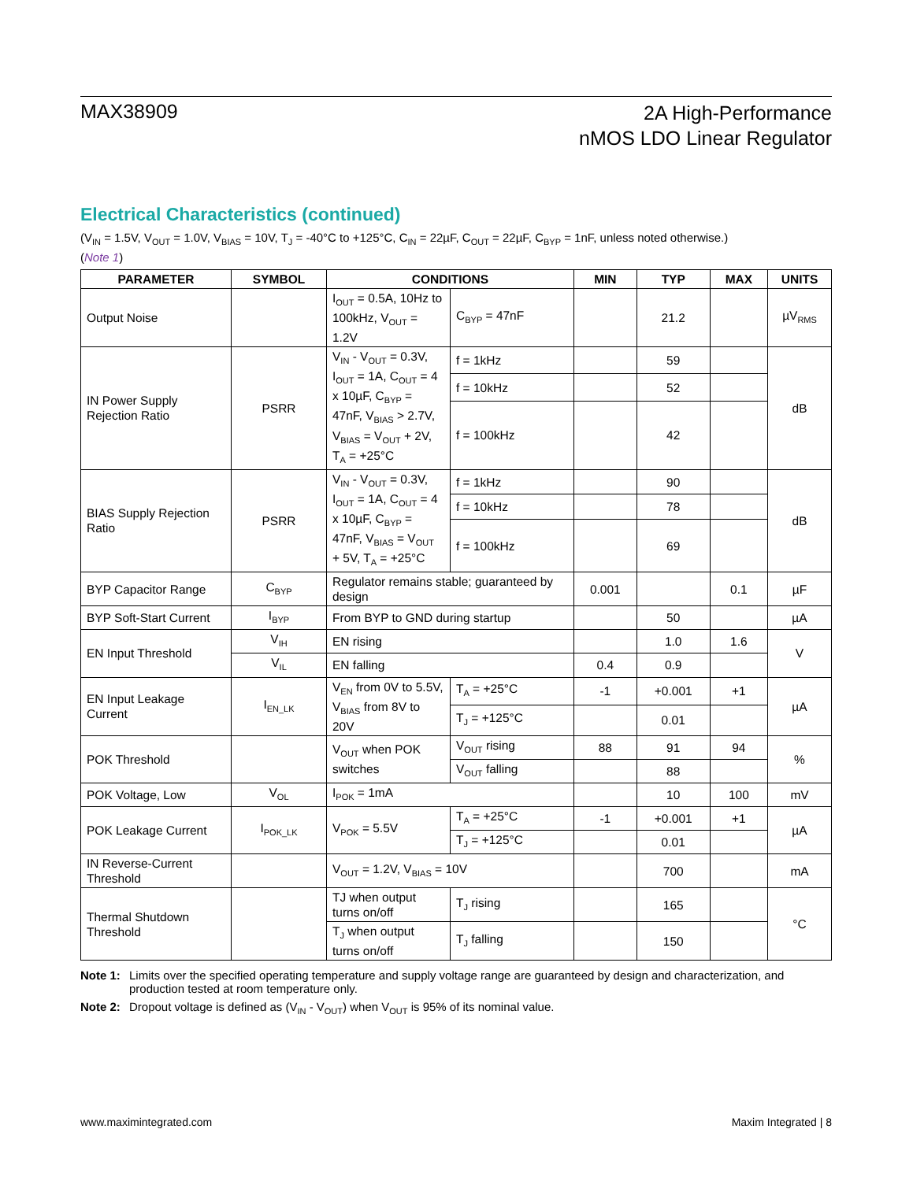MAX38909
2A High-Performance
nMOS LDO Linear Regulator
Electrical Characteristics (continued)
(V<sub>IN</sub> = 1.5V, V<sub>OUT</sub> = 1.0V, V<sub>BIAS</sub> = 10V, T<sub>J</sub> = -40°C to +125°C, C<sub>IN</sub> = 22µF, C<sub>OUT</sub> = 22µF, C<sub>BYP</sub> = 1nF, unless noted otherwise.)
(Note 1)
| PARAMETER | SYMBOL | CONDITIONS | | MIN | TYP | MAX | UNITS |
| --- | --- | --- | --- | --- | --- | --- | --- |
| Output Noise | | I<sub>OUT</sub> = 0.5A, 10Hz to 100kHz, V<sub>OUT</sub> = 1.2V | C<sub>BYP</sub> = 47nF | | 21.2 | | µV<sub>RMS</sub> |
| IN Power Supply Rejection Ratio | PSRR | V<sub>IN</sub> - V<sub>OUT</sub> = 0.3V, I<sub>OUT</sub> = 1A, C<sub>OUT</sub> = 4 x 10µF, C<sub>BYP</sub> = 47nF, V<sub>BIAS</sub> > 2.7V, V<sub>BIAS</sub> = V<sub>OUT</sub> + 2V, T<sub>A</sub> = +25°C | f = 1kHz | | 59 | | dB |
| | | | f = 10kHz | | 52 | | |
| | | | f = 100kHz | | 42 | | |
| BIAS Supply Rejection Ratio | PSRR | V<sub>IN</sub> - V<sub>OUT</sub> = 0.3V, I<sub>OUT</sub> = 1A, C<sub>OUT</sub> = 4 x 10µF, C<sub>BYP</sub> = 47nF, V<sub>BIAS</sub> = V<sub>OUT</sub> + 5V, T<sub>A</sub> = +25°C | f = 1kHz | | 90 | | dB |
| | | | f = 10kHz | | 78 | | |
| | | | f = 100kHz | | 69 | | |
| BYP Capacitor Range | C<sub>BYP</sub> | Regulator remains stable; guaranteed by design | | 0.001 | | 0.1 | µF |
| BYP Soft-Start Current | I<sub>BYP</sub> | From BYP to GND during startup | | | 50 | | µA |
| EN Input Threshold | V<sub>IH</sub> | EN rising | | | 1.0 | 1.6 | V |
| | V<sub>IL</sub> | EN falling | | 0.4 | 0.9 | | |
| EN Input Leakage Current | I<sub>EN_LK</sub> | V<sub>EN</sub> from 0V to 5.5V, V<sub>BIAS</sub> from 8V to 20V | T<sub>A</sub> = +25°C | -1 | +0.001 | +1 | µA |
| | | | T<sub>J</sub> = +125°C | | 0.01 | | |
| POK Threshold | | V<sub>OUT</sub> when POK switches | V<sub>OUT</sub> rising | 88 | 91 | 94 | % |
| | | | V<sub>OUT</sub> falling | | 88 | | |
| POK Voltage, Low | V<sub>OL</sub> | I<sub>POK</sub> = 1mA | | | 10 | 100 | mV |
| POK Leakage Current | I<sub>POK_LK</sub> | V<sub>POK</sub> = 5.5V | T<sub>A</sub> = +25°C | -1 | +0.001 | +1 | µA |
| | | | T<sub>J</sub> = +125°C | | 0.01 | | |
| IN Reverse-Current Threshold | | V<sub>OUT</sub> = 1.2V, V<sub>BIAS</sub> = 10V | | | 700 | | mA |
| Thermal Shutdown Threshold | | TJ when output turns on/off | T<sub>J</sub> rising | | 165 | | °C |
| | | T<sub>J</sub> when output turns on/off | T<sub>J</sub> falling | | 150 | | |
Note 1: Limits over the specified operating temperature and supply voltage range are guaranteed by design and characterization, and production tested at room temperature only.
Note 2: Dropout voltage is defined as (V<sub>IN</sub> - V<sub>OUT</sub>) when V<sub>OUT</sub> is 95% of its nominal value.
www.maximintegrated.com Maxim Integrated | 8